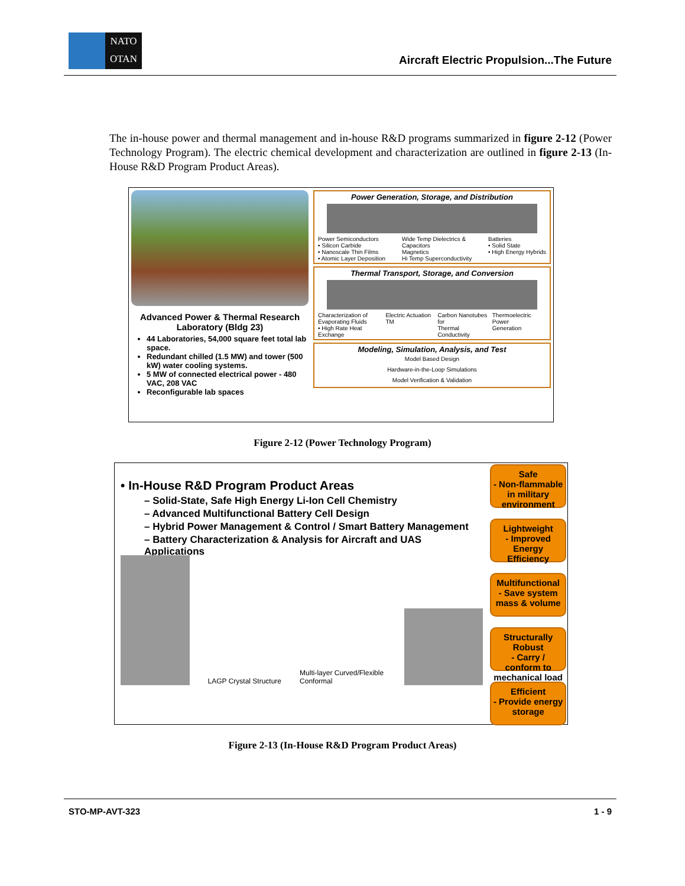NATO
OTAN
Aircraft Electric Propulsion...The Future
The in-house power and thermal management and in-house R&D programs summarized in figure 2-12 (Power Technology Program). The electric chemical development and characterization are outlined in figure 2-13 (In-House R&D Program Product Areas).
Advanced Power & Thermal Research Laboratory (Bldg 23)
44 Laboratories, 54,000 square feet total lab space.
Redundant chilled (1.5 MW) and tower (500 kW) water cooling systems.
5 MW of connected electrical power - 480 VAC, 208 VAC
Reconfigurable lab spaces
Power Generation, Storage, and Distribution
Power Semiconductors
• Silicon Carbide
• Nanoscale Thin Films
• Atomic Layer Deposition
Wide Temp Dielectrics &
Capacitors
Magnetics
Hi Temp Superconductivity
Batteries
• Solid State
• High Energy Hybrids
Thermal Transport, Storage, and Conversion
Characterization of
Evaporating Fluids
• High Rate Heat Exchange
Electric Actuation TM Carbon Nanotubes for
Thermal Conductivity
Thermoelectric Power
Generation
Modeling, Simulation, Analysis, and Test
Model Based Design
Hardware-in-the-Loop Simulations
Model Verification & Validation
Figure 2-12 (Power Technology Program)
• In-House R&D Program Product Areas
– Solid-State, Safe High Energy Li-Ion Cell Chemistry
– Advanced Multifunctional Battery Cell Design
– Hybrid Power Management & Control / Smart Battery Management
– Battery Characterization & Analysis for Aircraft and UAS Applications
LAGP Crystal Structure
Multi-layer Curved/Flexible Conformal
Safe
- Non-flammable in military environment
Lightweight
- Improved Energy Efficiency
Multifunctional
- Save system mass & volume
Structurally Robust
- Carry / conform to mechanical load
Efficient
- Provide energy storage
Figure 2-13 (In-House R&D Program Product Areas)
STO-MP-AVT-323 1 - 9